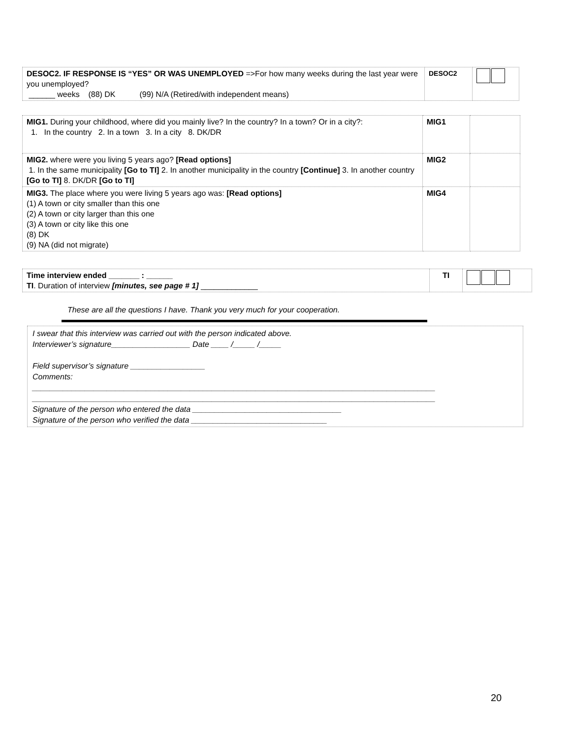| DESOC2. IF RESPONSE IS “YES” OR WAS UNEMPLOYED =>For how many weeks during the last year were you unemployed? ______ weeks (88) DK (99) N/A (Retired/with independent means) | DESOC2 | |
| MIG1. During your childhood, where did you mainly live? In the country? In a town? Or in a city?: 1. In the country 2. In a town 3. In a city 8. DK/DR | MIG1 | |
| MIG2. where were you living 5 years ago? [Read options] 1. In the same municipality [Go to TI] 2. In another municipality in the country [Continue] 3. In another country [Go to TI] 8. DK/DR [Go to TI] | MIG2 | |
| MIG3. The place where you were living 5 years ago was: [Read options] (1) A town or city smaller than this one (2) A town or city larger than this one (3) A town or city like this one (8) DK (9) NA (did not migrate) | MIG4 | |
| Time interview ended _______ : ______ TI . Duration of interview [minutes, see page # 1] _____________ | TI | |
These are all the questions I have. Thank you very much for your cooperation.
I swear that this interview was carried out with the person indicated above.
Interviewer’s signature__________________ Date ____ /_____ /_____
Field supervisor’s signature _________________
Comments:
____________________________________________________________________________________________
____________________________________________________________________________________________
Signature of the person who entered the data __________________________________
Signature of the person who verified the data _______________________________
20